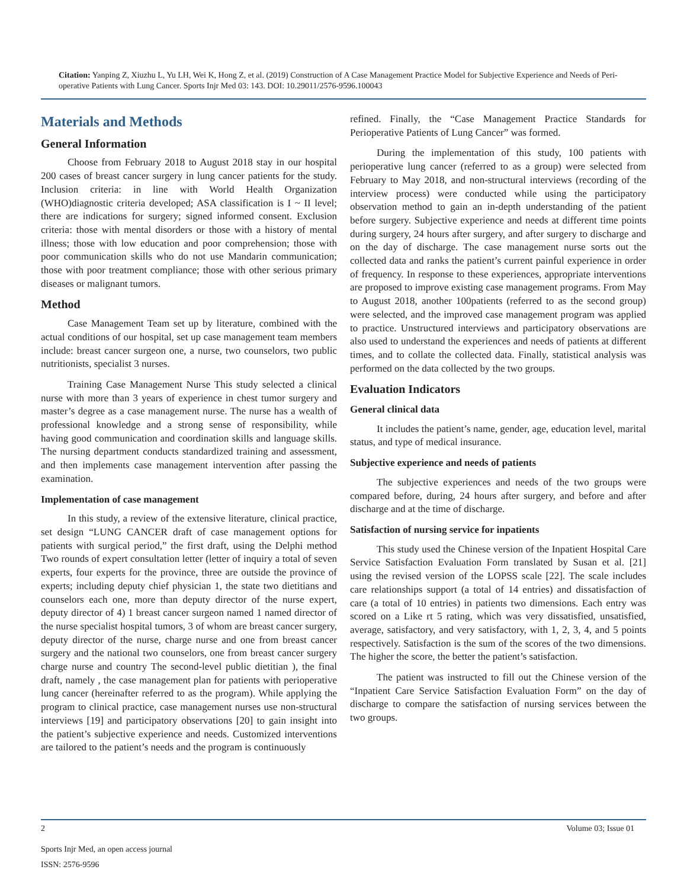Citation: Yanping Z, Xiuzhu L, Yu LH, Wei K, Hong Z, et al. (2019) Construction of A Case Management Practice Model for Subjective Experience and Needs of Peri-operative Patients with Lung Cancer. Sports Injr Med 03: 143. DOI: 10.29011/2576-9596.100043
Materials and Methods
General Information
Choose from February 2018 to August 2018 stay in our hospital 200 cases of breast cancer surgery in lung cancer patients for the study. Inclusion criteria: in line with World Health Organization (WHO)diagnostic criteria developed; ASA classification is I ~ II level; there are indications for surgery; signed informed consent. Exclusion criteria: those with mental disorders or those with a history of mental illness; those with low education and poor comprehension; those with poor communication skills who do not use Mandarin communication; those with poor treatment compliance; those with other serious primary diseases or malignant tumors.
Method
Case Management Team set up by literature, combined with the actual conditions of our hospital, set up case management team members include: breast cancer surgeon one, a nurse, two counselors, two public nutritionists, specialist 3 nurses.
Training Case Management Nurse This study selected a clinical nurse with more than 3 years of experience in chest tumor surgery and master’s degree as a case management nurse. The nurse has a wealth of professional knowledge and a strong sense of responsibility, while having good communication and coordination skills and language skills. The nursing department conducts standardized training and assessment, and then implements case management intervention after passing the examination.
Implementation of case management
In this study, a review of the extensive literature, clinical practice, set design “LUNG CANCER draft of case management options for patients with surgical period,” the first draft, using the Delphi method Two rounds of expert consultation letter (letter of inquiry a total of seven experts, four experts for the province, three are outside the province of experts; including deputy chief physician 1, the state two dietitians and counselors each one, more than deputy director of the nurse expert, deputy director of 4) 1 breast cancer surgeon named 1 named director of the nurse specialist hospital tumors, 3 of whom are breast cancer surgery, deputy director of the nurse, charge nurse and one from breast cancer surgery and the national two counselors, one from breast cancer surgery charge nurse and country The second-level public dietitian ), the final draft, namely , the case management plan for patients with perioperative lung cancer (hereinafter referred to as the program). While applying the program to clinical practice, case management nurses use non-structural interviews [19] and participatory observations [20] to gain insight into the patient’s subjective experience and needs. Customized interventions are tailored to the patient’s needs and the program is continuously
refined. Finally, the “Case Management Practice Standards for Perioperative Patients of Lung Cancer” was formed.
During the implementation of this study, 100 patients with perioperative lung cancer (referred to as a group) were selected from February to May 2018, and non-structural interviews (recording of the interview process) were conducted while using the participatory observation method to gain an in-depth understanding of the patient before surgery. Subjective experience and needs at different time points during surgery, 24 hours after surgery, and after surgery to discharge and on the day of discharge. The case management nurse sorts out the collected data and ranks the patient’s current painful experience in order of frequency. In response to these experiences, appropriate interventions are proposed to improve existing case management programs. From May to August 2018, another 100patients (referred to as the second group) were selected, and the improved case management program was applied to practice. Unstructured interviews and participatory observations are also used to understand the experiences and needs of patients at different times, and to collate the collected data. Finally, statistical analysis was performed on the data collected by the two groups.
Evaluation Indicators
General clinical data
It includes the patient’s name, gender, age, education level, marital status, and type of medical insurance.
Subjective experience and needs of patients
The subjective experiences and needs of the two groups were compared before, during, 24 hours after surgery, and before and after discharge and at the time of discharge.
Satisfaction of nursing service for inpatients
This study used the Chinese version of the Inpatient Hospital Care Service Satisfaction Evaluation Form translated by Susan et al. [21] using the revised version of the LOPSS scale [22]. The scale includes care relationships support (a total of 14 entries) and dissatisfaction of care (a total of 10 entries) in patients two dimensions. Each entry was scored on a Like rt 5 rating, which was very dissatisfied, unsatisfied, average, satisfactory, and very satisfactory, with 1, 2, 3, 4, and 5 points respectively. Satisfaction is the sum of the scores of the two dimensions. The higher the score, the better the patient’s satisfaction.
The patient was instructed to fill out the Chinese version of the “Inpatient Care Service Satisfaction Evaluation Form” on the day of discharge to compare the satisfaction of nursing services between the two groups.
2 Volume 03; Issue 01
Sports Injr Med, an open access journal
ISSN: 2576-9596